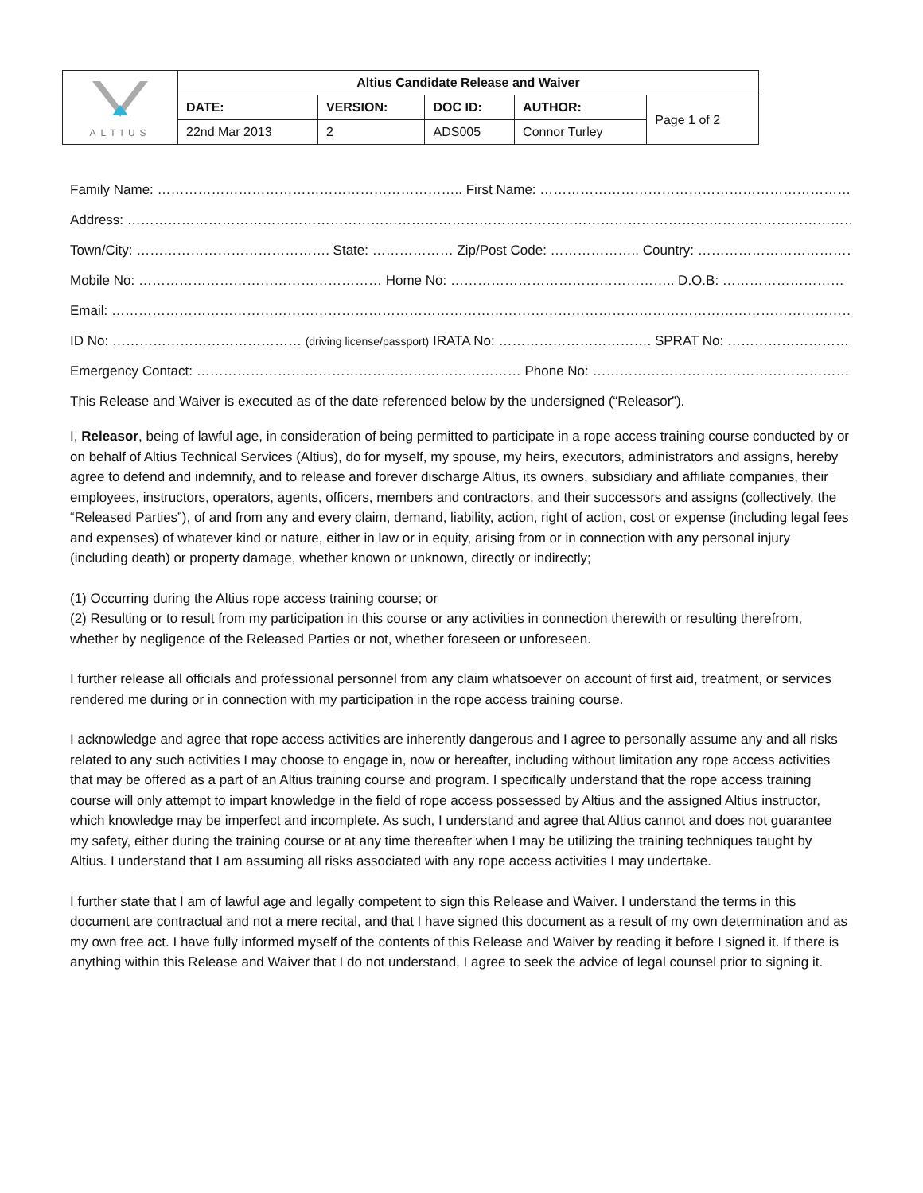| ALTIUS | Altius Candidate Release and Waiver | | | | |
| | DATE: | VERSION: | DOC ID: | AUTHOR: | Page 1 of 2 |
| | 22nd Mar 2013 | 2 | ADS005 | Connor Turley | |
Family Name: ………………………………………………………….. First Name: …………………………………………………………………
Address: ……………………………………………………………………………………………………………………………………………………
Town/City: ……………………………………. State: ……………… Zip/Post Code: ……………….. Country: ………………………………
Mobile No: ……………………………………………… Home No: ………………………………………….. D.O.B: ………………………
Email: ………………………………………………………………………………………………………………………………………………………..
ID No: …………………………………… (driving license/passport) IRATA No: ……………………………. SPRAT No: …………………………..
Emergency Contact: ……………………………………………………………… Phone No: ………………………………………………………………
This Release and Waiver is executed as of the date referenced below by the undersigned (“Releasor”).
I, Releasor, being of lawful age, in consideration of being permitted to participate in a rope access training course conducted by or on behalf of Altius Technical Services (Altius), do for myself, my spouse, my heirs, executors, administrators and assigns, hereby agree to defend and indemnify, and to release and forever discharge Altius, its owners, subsidiary and affiliate companies, their employees, instructors, operators, agents, officers, members and contractors, and their successors and assigns (collectively, the “Released Parties”), of and from any and every claim, demand, liability, action, right of action, cost or expense (including legal fees and expenses) of whatever kind or nature, either in law or in equity, arising from or in connection with any personal injury (including death) or property damage, whether known or unknown, directly or indirectly;
(1) Occurring during the Altius rope access training course; or
(2) Resulting or to result from my participation in this course or any activities in connection therewith or resulting therefrom, whether by negligence of the Released Parties or not, whether foreseen or unforeseen.
I further release all officials and professional personnel from any claim whatsoever on account of first aid, treatment, or services rendered me during or in connection with my participation in the rope access training course.
I acknowledge and agree that rope access activities are inherently dangerous and I agree to personally assume any and all risks related to any such activities I may choose to engage in, now or hereafter, including without limitation any rope access activities that may be offered as a part of an Altius training course and program. I specifically understand that the rope access training course will only attempt to impart knowledge in the field of rope access possessed by Altius and the assigned Altius instructor, which knowledge may be imperfect and incomplete. As such, I understand and agree that Altius cannot and does not guarantee my safety, either during the training course or at any time thereafter when I may be utilizing the training techniques taught by Altius. I understand that I am assuming all risks associated with any rope access activities I may undertake.
I further state that I am of lawful age and legally competent to sign this Release and Waiver. I understand the terms in this document are contractual and not a mere recital, and that I have signed this document as a result of my own determination and as my own free act. I have fully informed myself of the contents of this Release and Waiver by reading it before I signed it. If there is anything within this Release and Waiver that I do not understand, I agree to seek the advice of legal counsel prior to signing it.